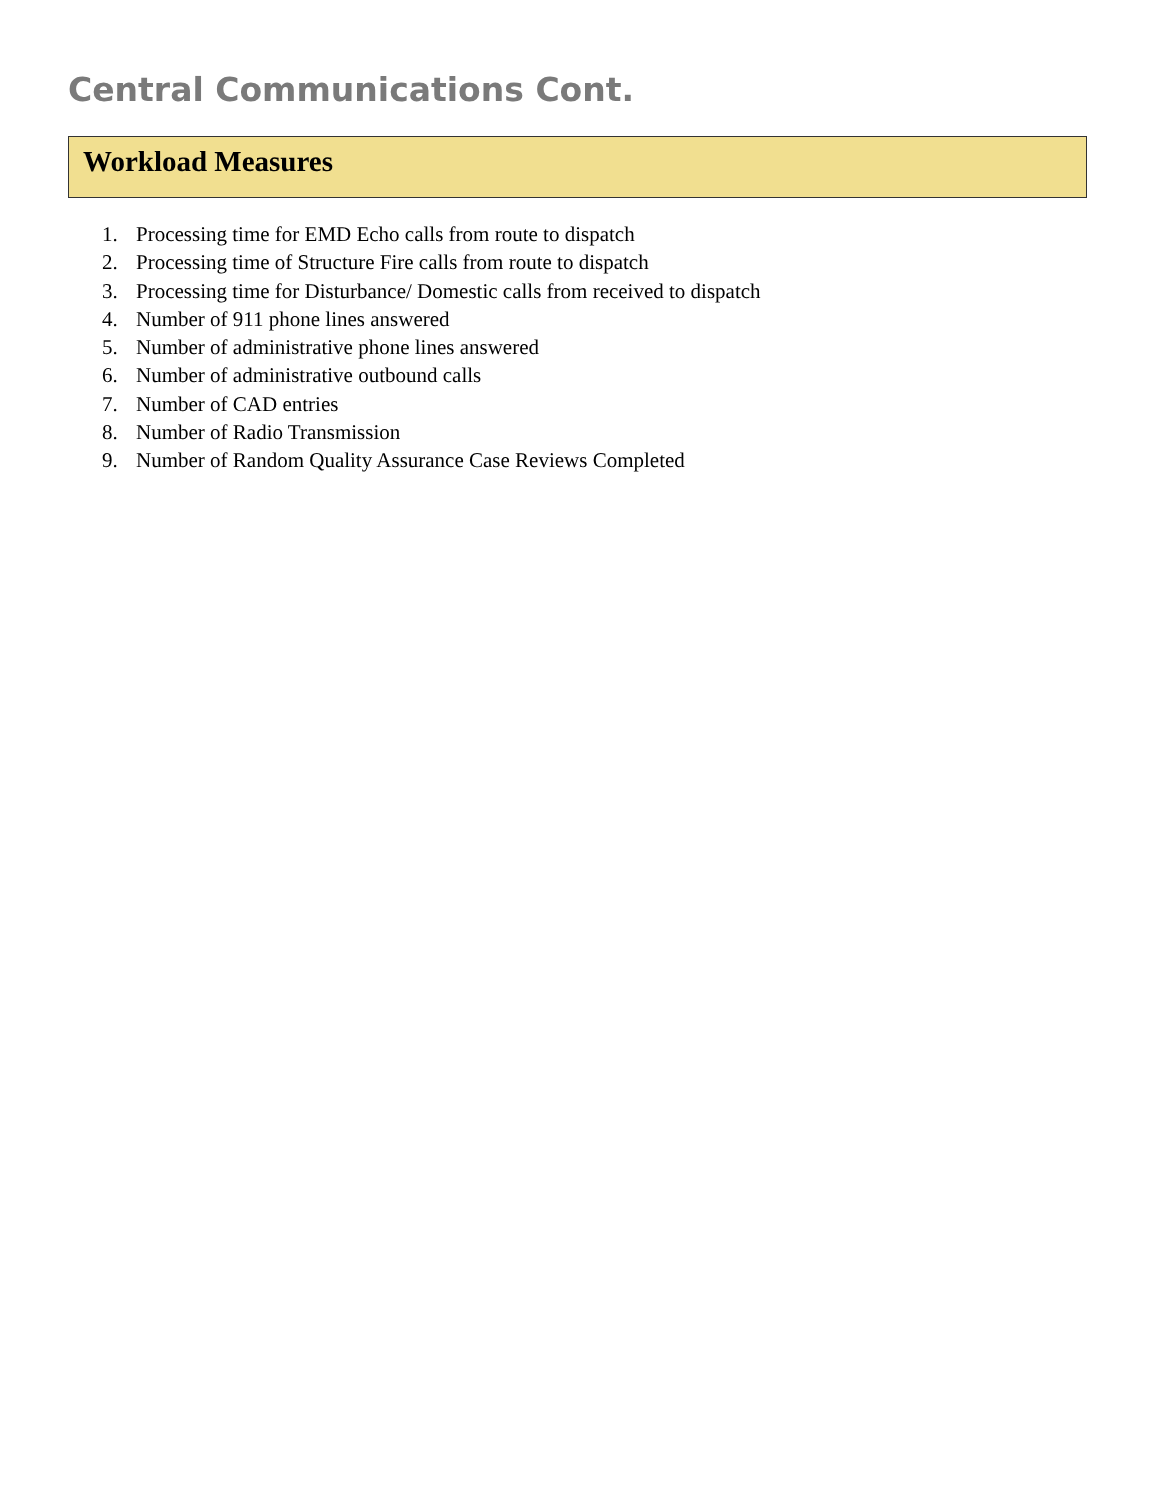Central Communications Cont.
Workload Measures
1. Processing time for EMD Echo calls from route to dispatch
2. Processing time of Structure Fire calls from route to dispatch
3. Processing time for Disturbance/ Domestic calls from received to dispatch
4. Number of 911 phone lines answered
5. Number of administrative phone lines answered
6. Number of administrative outbound calls
7. Number of CAD entries
8. Number of Radio Transmission
9. Number of Random Quality Assurance Case Reviews Completed